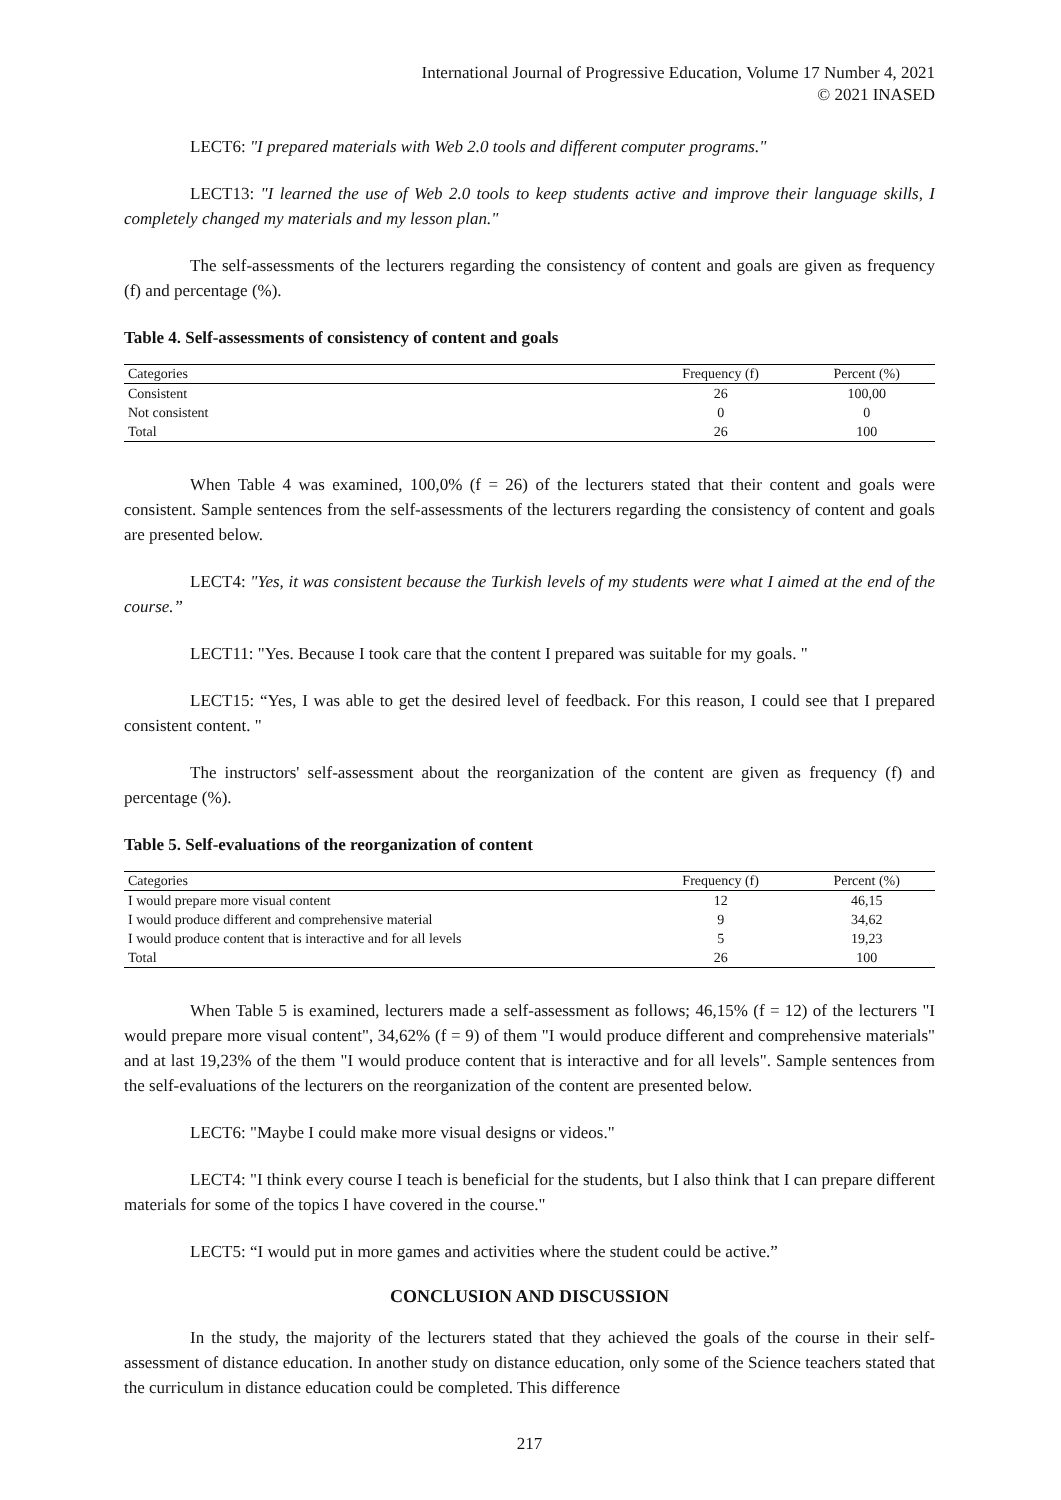International Journal of Progressive Education, Volume 17 Number 4, 2021
© 2021 INASED
LECT6: "I prepared materials with Web 2.0 tools and different computer programs."
LECT13: "I learned the use of Web 2.0 tools to keep students active and improve their language skills, I completely changed my materials and my lesson plan."
The self-assessments of the lecturers regarding the consistency of content and goals are given as frequency (f) and percentage (%).
Table 4. Self-assessments of consistency of content and goals
| Categories | Frequency (f) | Percent (%) |
| --- | --- | --- |
| Consistent | 26 | 100,00 |
| Not consistent | 0 | 0 |
| Total | 26 | 100 |
When Table 4 was examined, 100,0% (f = 26) of the lecturers stated that their content and goals were consistent. Sample sentences from the self-assessments of the lecturers regarding the consistency of content and goals are presented below.
LECT4: "Yes, it was consistent because the Turkish levels of my students were what I aimed at the end of the course.”
LECT11: "Yes. Because I took care that the content I prepared was suitable for my goals. "
LECT15: “Yes, I was able to get the desired level of feedback. For this reason, I could see that I prepared consistent content. "
The instructors' self-assessment about the reorganization of the content are given as frequency (f) and percentage (%).
Table 5. Self-evaluations of the reorganization of content
| Categories | Frequency (f) | Percent (%) |
| --- | --- | --- |
| I would prepare more visual content | 12 | 46,15 |
| I would produce different and comprehensive material | 9 | 34,62 |
| I would produce content that is interactive and for all levels | 5 | 19,23 |
| Total | 26 | 100 |
When Table 5 is examined, lecturers made a self-assessment as follows; 46,15% (f = 12) of the lecturers "I would prepare more visual content", 34,62% (f = 9) of them "I would produce different and comprehensive materials" and at last 19,23% of the them "I would produce content that is interactive and for all levels". Sample sentences from the self-evaluations of the lecturers on the reorganization of the content are presented below.
LECT6: "Maybe I could make more visual designs or videos."
LECT4: "I think every course I teach is beneficial for the students, but I also think that I can prepare different materials for some of the topics I have covered in the course."
LECT5: “I would put in more games and activities where the student could be active.”
CONCLUSION AND DISCUSSION
In the study, the majority of the lecturers stated that they achieved the goals of the course in their self-assessment of distance education. In another study on distance education, only some of the Science teachers stated that the curriculum in distance education could be completed. This difference
217